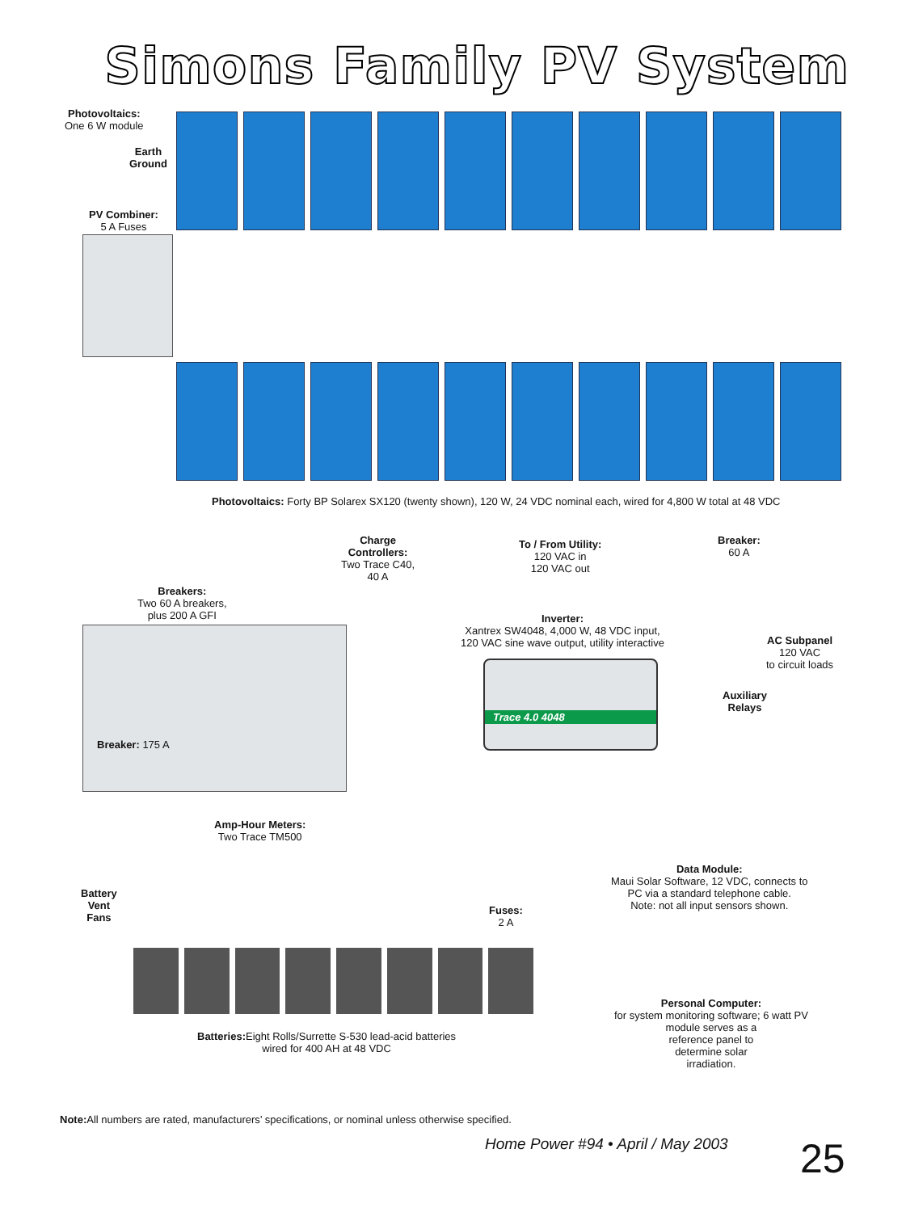Simons Family PV System
Photovoltaics:
One 6 W module
Earth
Ground
PV Combiner:
5 A Fuses
Photovoltaics: Forty BP Solarex SX120 (twenty shown), 120 W, 24 VDC nominal each, wired for 4,800 W total at 48 VDC
Charge
Controllers:
Two Trace C40,
40 A
To / From Utility:
120 VAC in
120 VAC out
Breaker:
60 A
Breakers:
Two 60 A breakers,
plus 200 A GFI
Inverter:
Xantrex SW4048, 4,000 W, 48 VDC input,
120 VAC sine wave output, utility interactive
AC Subpanel
120 VAC
to circuit loads
Trace 4.0 4048
Auxiliary
Relays
Breaker: 175 A
Amp-Hour Meters:
Two Trace TM500
Data Module:
Maui Solar Software, 12 VDC, connects to
PC via a standard telephone cable.
Note: not all input sensors shown.
Battery
Vent
Fans
Fuses:
2 A
Batteries: Eight Rolls/Surrette S-530 lead-acid batteries
wired for 400 AH at 48 VDC
Personal Computer:
for system monitoring software; 6 watt PV
module serves as a
reference panel to
determine solar
irradiation.
Note: All numbers are rated, manufacturers’ specifications, or nominal unless otherwise specified.
Home Power #94 • April / May 2003
25